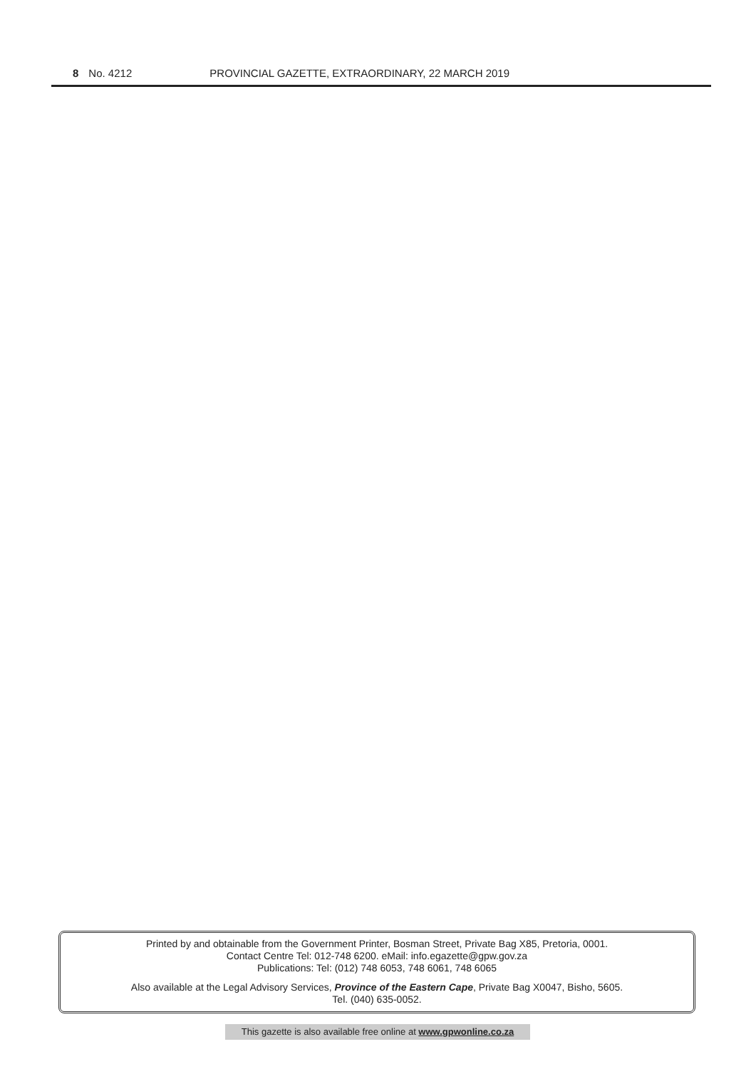8 No. 4212 PROVINCIAL GAZETTE, EXTRAORDINARY, 22 MARCH 2019
Printed by and obtainable from the Government Printer, Bosman Street, Private Bag X85, Pretoria, 0001.
Contact Centre Tel: 012-748 6200. eMail: info.egazette@gpw.gov.za
Publications: Tel: (012) 748 6053, 748 6061, 748 6065
Also available at the Legal Advisory Services, Province of the Eastern Cape, Private Bag X0047, Bisho, 5605.
Tel. (040) 635-0052.
This gazette is also available free online at www.gpwonline.co.za